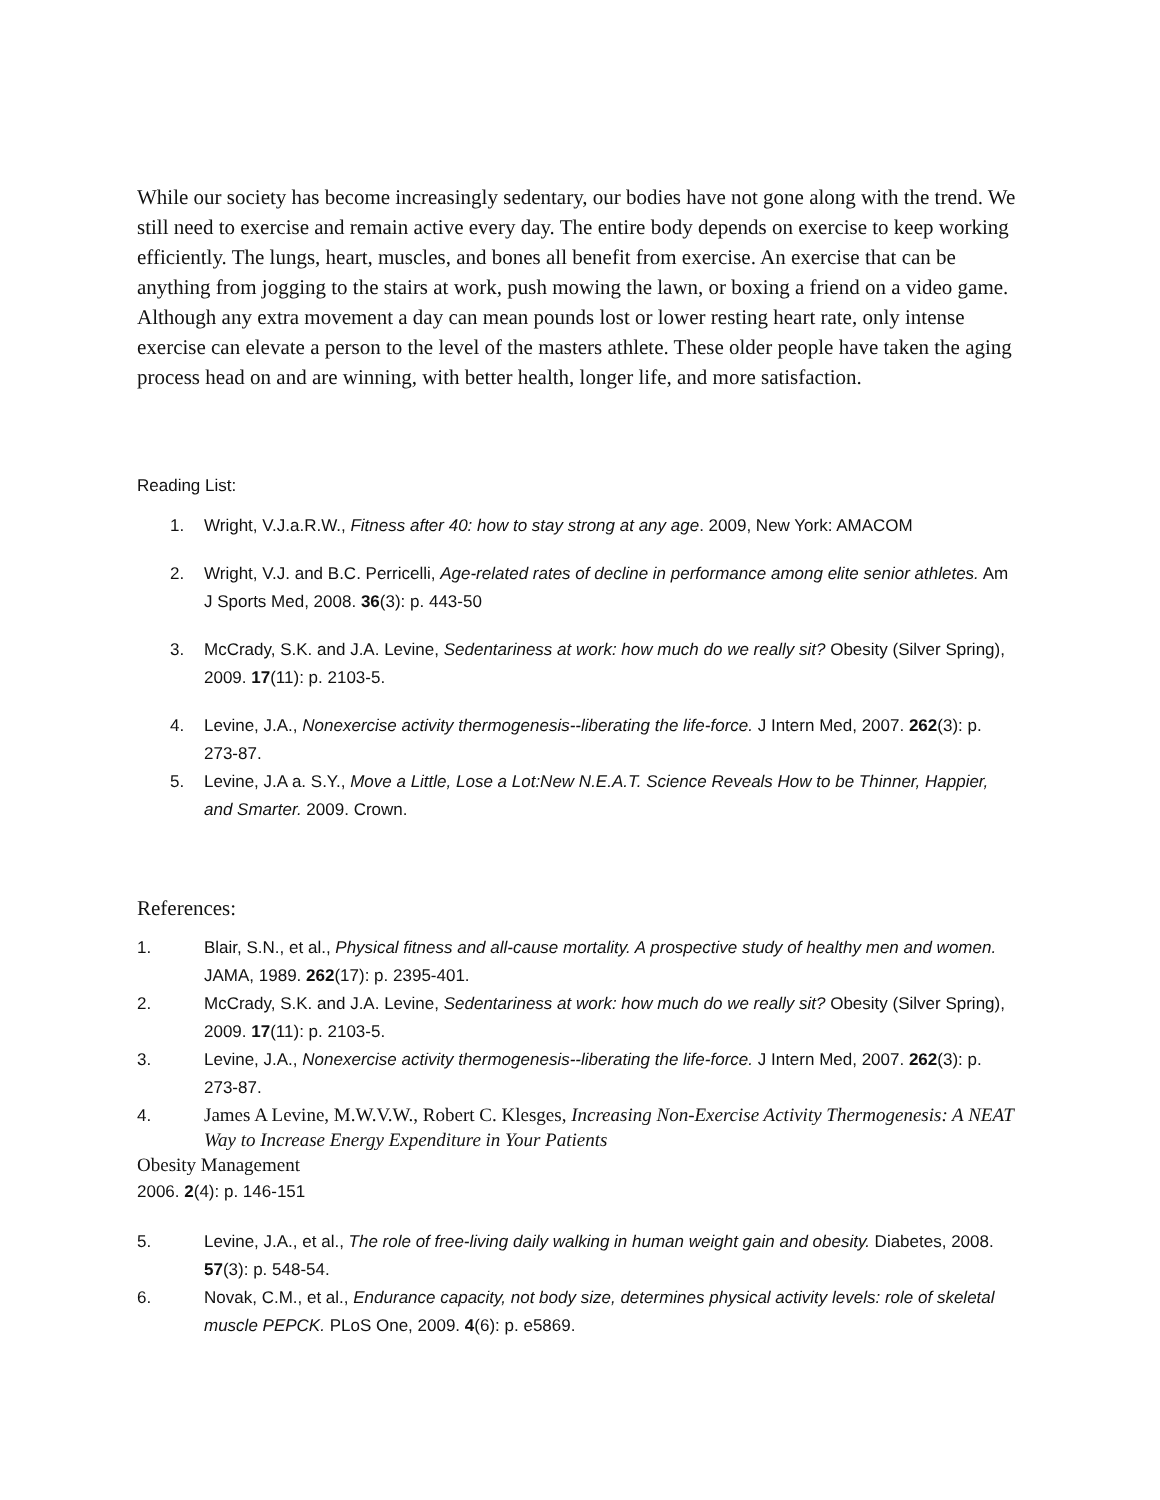While our society has become increasingly sedentary, our bodies have not gone along with the trend. We still need to exercise and remain active every day. The entire body depends on exercise to keep working efficiently. The lungs, heart, muscles, and bones all benefit from exercise. An exercise that can be anything from jogging to the stairs at work, push mowing the lawn, or boxing a friend on a video game. Although any extra movement a day can mean pounds lost or lower resting heart rate, only intense exercise can elevate a person to the level of the masters athlete. These older people have taken the aging process head on and are winning, with better health, longer life, and more satisfaction.
Reading List:
1. Wright, V.J.a.R.W., Fitness after 40: how to stay strong at any age. 2009, New York: AMACOM
2. Wright, V.J. and B.C. Perricelli, Age-related rates of decline in performance among elite senior athletes. Am J Sports Med, 2008. 36(3): p. 443-50
3. McCrady, S.K. and J.A. Levine, Sedentariness at work: how much do we really sit? Obesity (Silver Spring), 2009. 17(11): p. 2103-5.
4. Levine, J.A., Nonexercise activity thermogenesis--liberating the life-force. J Intern Med, 2007. 262(3): p. 273-87.
5. Levine, J.A a. S.Y., Move a Little, Lose a Lot:New N.E.A.T. Science Reveals How to be Thinner, Happier, and Smarter. 2009. Crown.
References:
1. Blair, S.N., et al., Physical fitness and all-cause mortality. A prospective study of healthy men and women. JAMA, 1989. 262(17): p. 2395-401.
2. McCrady, S.K. and J.A. Levine, Sedentariness at work: how much do we really sit? Obesity (Silver Spring), 2009. 17(11): p. 2103-5.
3. Levine, J.A., Nonexercise activity thermogenesis--liberating the life-force. J Intern Med, 2007. 262(3): p. 273-87.
4. James A Levine, M.W.V.W., Robert C. Klesges, Increasing Non-Exercise Activity Thermogenesis: A NEAT Way to Increase Energy Expenditure in Your Patients
Obesity Management
2006. 2(4): p. 146-151
5. Levine, J.A., et al., The role of free-living daily walking in human weight gain and obesity. Diabetes, 2008. 57(3): p. 548-54.
6. Novak, C.M., et al., Endurance capacity, not body size, determines physical activity levels: role of skeletal muscle PEPCK. PLoS One, 2009. 4(6): p. e5869.